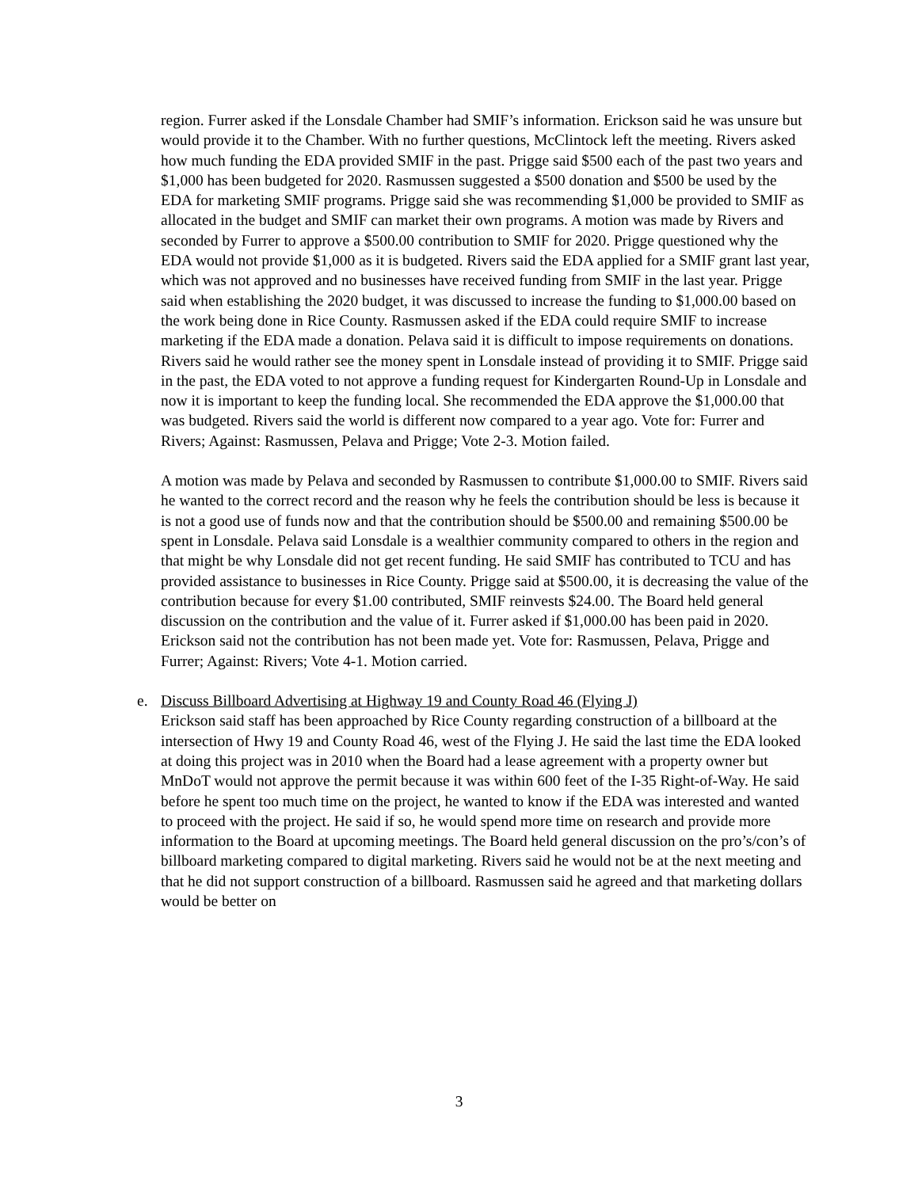region. Furrer asked if the Lonsdale Chamber had SMIF’s information. Erickson said he was unsure but would provide it to the Chamber. With no further questions, McClintock left the meeting. Rivers asked how much funding the EDA provided SMIF in the past. Prigge said $500 each of the past two years and $1,000 has been budgeted for 2020. Rasmussen suggested a $500 donation and $500 be used by the EDA for marketing SMIF programs. Prigge said she was recommending $1,000 be provided to SMIF as allocated in the budget and SMIF can market their own programs. A motion was made by Rivers and seconded by Furrer to approve a $500.00 contribution to SMIF for 2020. Prigge questioned why the EDA would not provide $1,000 as it is budgeted. Rivers said the EDA applied for a SMIF grant last year, which was not approved and no businesses have received funding from SMIF in the last year. Prigge said when establishing the 2020 budget, it was discussed to increase the funding to $1,000.00 based on the work being done in Rice County. Rasmussen asked if the EDA could require SMIF to increase marketing if the EDA made a donation. Pelava said it is difficult to impose requirements on donations. Rivers said he would rather see the money spent in Lonsdale instead of providing it to SMIF. Prigge said in the past, the EDA voted to not approve a funding request for Kindergarten Round-Up in Lonsdale and now it is important to keep the funding local. She recommended the EDA approve the $1,000.00 that was budgeted. Rivers said the world is different now compared to a year ago. Vote for: Furrer and Rivers; Against: Rasmussen, Pelava and Prigge; Vote 2-3. Motion failed.
A motion was made by Pelava and seconded by Rasmussen to contribute $1,000.00 to SMIF. Rivers said he wanted to the correct record and the reason why he feels the contribution should be less is because it is not a good use of funds now and that the contribution should be $500.00 and remaining $500.00 be spent in Lonsdale. Pelava said Lonsdale is a wealthier community compared to others in the region and that might be why Lonsdale did not get recent funding. He said SMIF has contributed to TCU and has provided assistance to businesses in Rice County. Prigge said at $500.00, it is decreasing the value of the contribution because for every $1.00 contributed, SMIF reinvests $24.00. The Board held general discussion on the contribution and the value of it. Furrer asked if $1,000.00 has been paid in 2020. Erickson said not the contribution has not been made yet. Vote for: Rasmussen, Pelava, Prigge and Furrer; Against: Rivers; Vote 4-1. Motion carried.
e. Discuss Billboard Advertising at Highway 19 and County Road 46 (Flying J)
Erickson said staff has been approached by Rice County regarding construction of a billboard at the intersection of Hwy 19 and County Road 46, west of the Flying J. He said the last time the EDA looked at doing this project was in 2010 when the Board had a lease agreement with a property owner but MnDoT would not approve the permit because it was within 600 feet of the I-35 Right-of-Way. He said before he spent too much time on the project, he wanted to know if the EDA was interested and wanted to proceed with the project. He said if so, he would spend more time on research and provide more information to the Board at upcoming meetings. The Board held general discussion on the pro’s/con’s of billboard marketing compared to digital marketing. Rivers said he would not be at the next meeting and that he did not support construction of a billboard. Rasmussen said he agreed and that marketing dollars would be better on
3